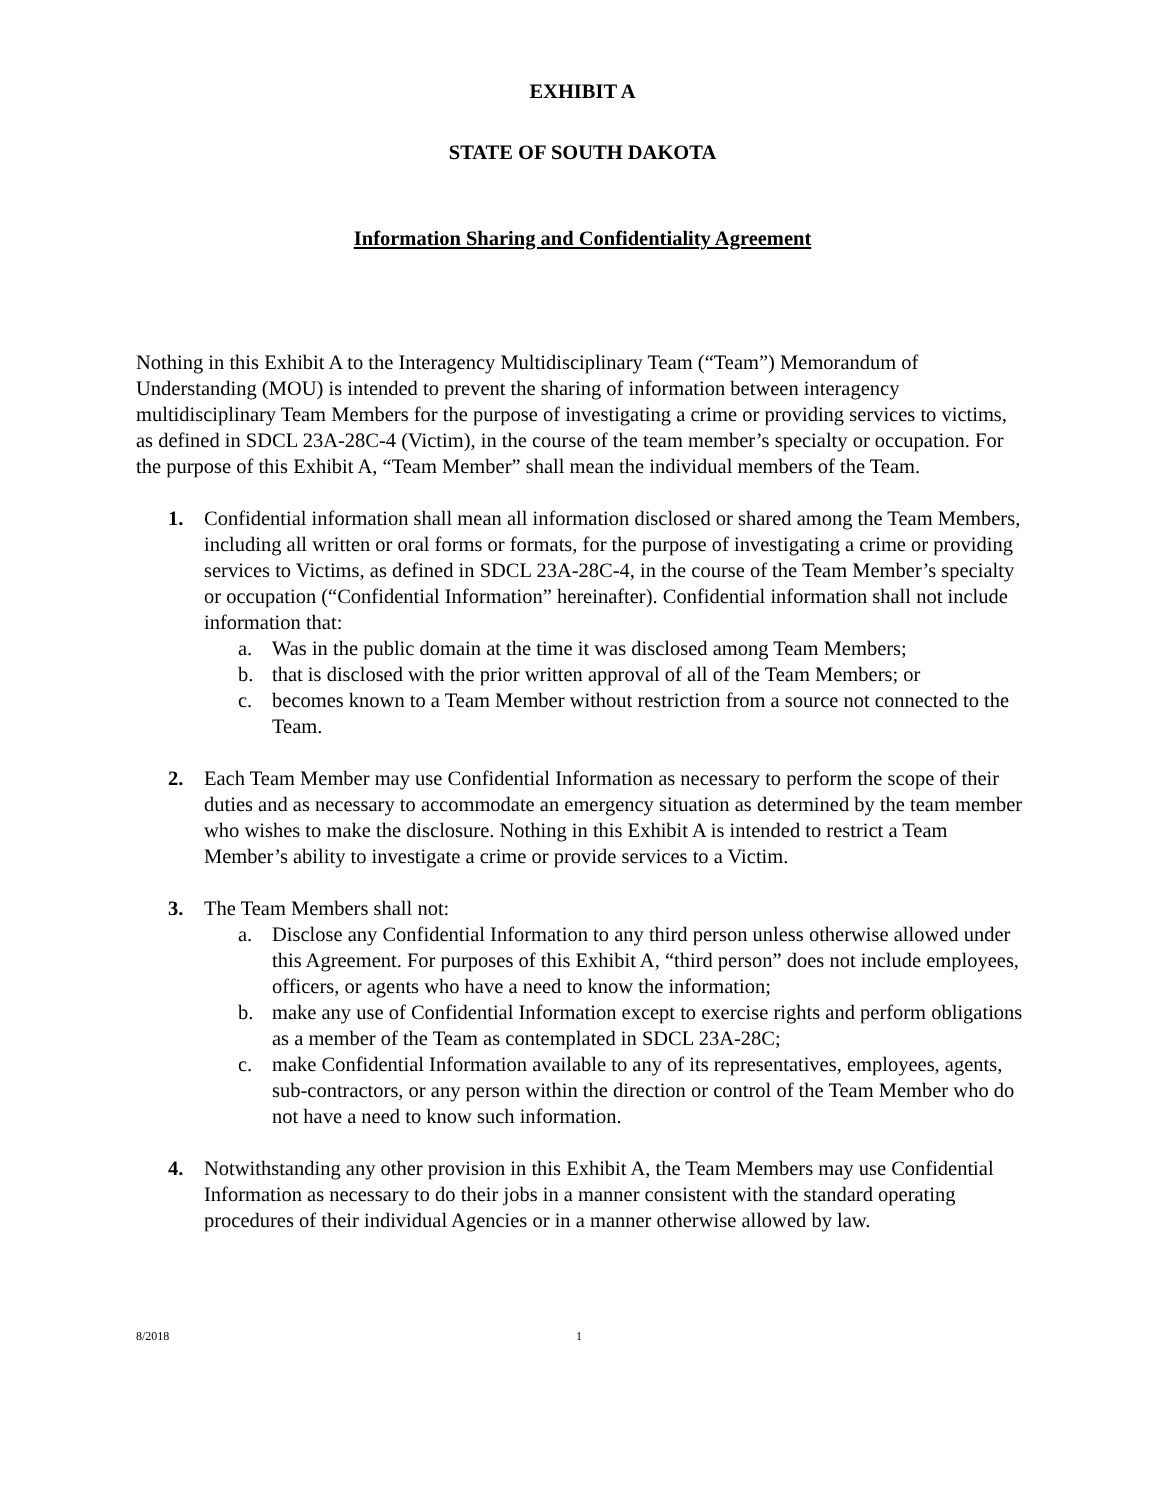EXHIBIT A
STATE OF SOUTH DAKOTA
Information Sharing and Confidentiality Agreement
Nothing in this Exhibit A to the Interagency Multidisciplinary Team (“Team”) Memorandum of Understanding (MOU) is intended to prevent the sharing of information between interagency multidisciplinary Team Members for the purpose of investigating a crime or providing services to victims, as defined in SDCL 23A-28C-4 (Victim), in the course of the team member’s specialty or occupation. For the purpose of this Exhibit A, “Team Member” shall mean the individual members of the Team.
1. Confidential information shall mean all information disclosed or shared among the Team Members, including all written or oral forms or formats, for the purpose of investigating a crime or providing services to Victims, as defined in SDCL 23A-28C-4, in the course of the Team Member’s specialty or occupation (“Confidential Information” hereinafter). Confidential information shall not include information that:
a. Was in the public domain at the time it was disclosed among Team Members;
b. that is disclosed with the prior written approval of all of the Team Members; or
c. becomes known to a Team Member without restriction from a source not connected to the Team.
2. Each Team Member may use Confidential Information as necessary to perform the scope of their duties and as necessary to accommodate an emergency situation as determined by the team member who wishes to make the disclosure. Nothing in this Exhibit A is intended to restrict a Team Member’s ability to investigate a crime or provide services to a Victim.
3. The Team Members shall not:
a. Disclose any Confidential Information to any third person unless otherwise allowed under this Agreement. For purposes of this Exhibit A, “third person” does not include employees, officers, or agents who have a need to know the information;
b. make any use of Confidential Information except to exercise rights and perform obligations as a member of the Team as contemplated in SDCL 23A-28C;
c. make Confidential Information available to any of its representatives, employees, agents, sub-contractors, or any person within the direction or control of the Team Member who do not have a need to know such information.
4. Notwithstanding any other provision in this Exhibit A, the Team Members may use Confidential Information as necessary to do their jobs in a manner consistent with the standard operating procedures of their individual Agencies or in a manner otherwise allowed by law.
8/2018 1